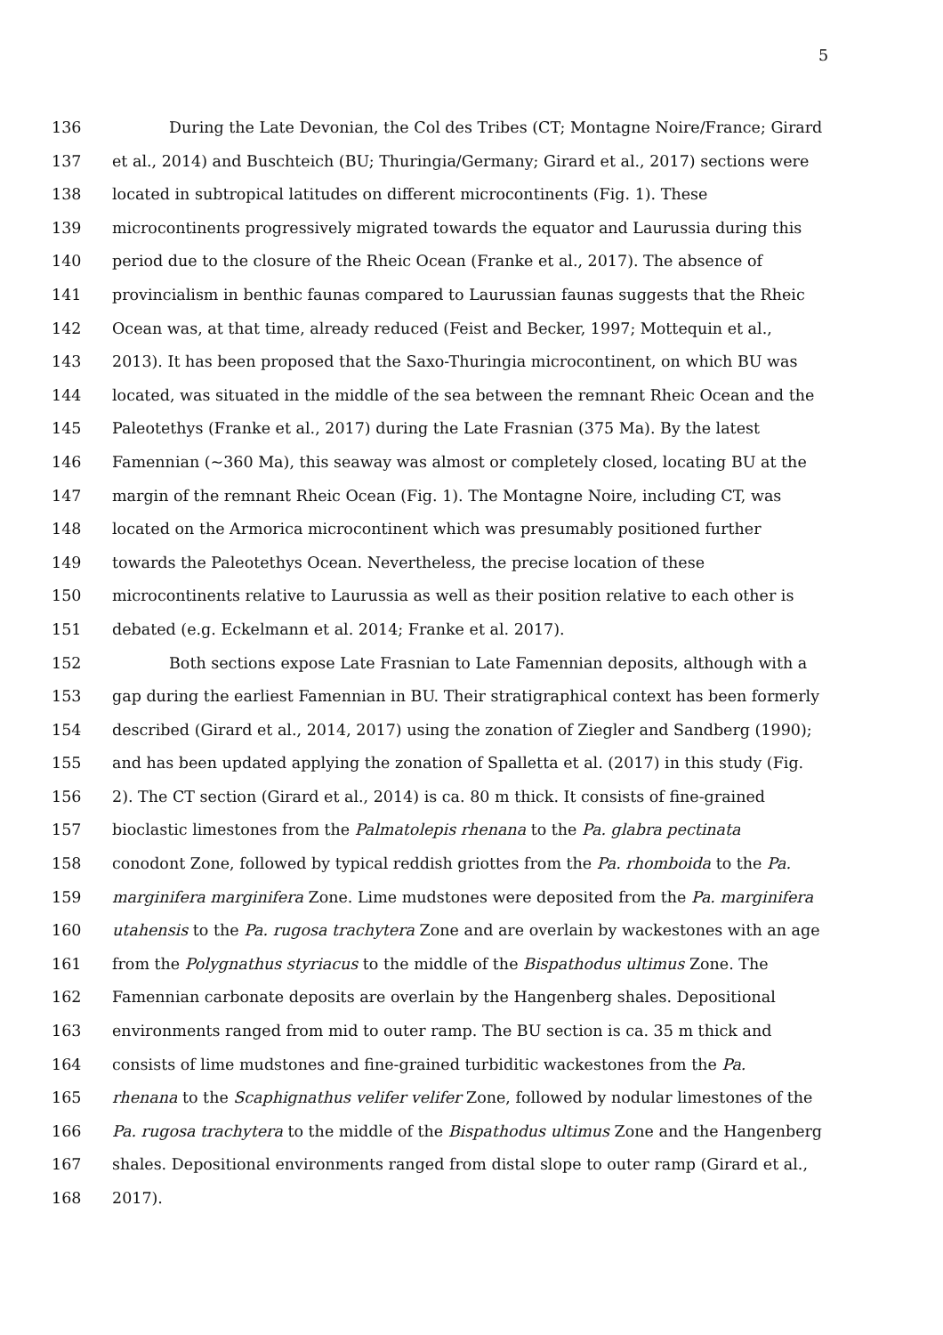5
136 During the Late Devonian, the Col des Tribes (CT; Montagne Noire/France; Girard
137 et al., 2014) and Buschteich (BU; Thuringia/Germany; Girard et al., 2017) sections were
138 located in subtropical latitudes on different microcontinents (Fig. 1). These
139 microcontinents progressively migrated towards the equator and Laurussia during this
140 period due to the closure of the Rheic Ocean (Franke et al., 2017). The absence of
141 provincialism in benthic faunas compared to Laurussian faunas suggests that the Rheic
142 Ocean was, at that time, already reduced (Feist and Becker, 1997; Mottequin et al.,
143 2013). It has been proposed that the Saxo-Thuringia microcontinent, on which BU was
144 located, was situated in the middle of the sea between the remnant Rheic Ocean and the
145 Paleotethys (Franke et al., 2017) during the Late Frasnian (375 Ma). By the latest
146 Famennian (~360 Ma), this seaway was almost or completely closed, locating BU at the
147 margin of the remnant Rheic Ocean (Fig. 1). The Montagne Noire, including CT, was
148 located on the Armorica microcontinent which was presumably positioned further
149 towards the Paleotethys Ocean. Nevertheless, the precise location of these
150 microcontinents relative to Laurussia as well as their position relative to each other is
151 debated (e.g. Eckelmann et al. 2014; Franke et al. 2017).
152 Both sections expose Late Frasnian to Late Famennian deposits, although with a
153 gap during the earliest Famennian in BU. Their stratigraphical context has been formerly
154 described (Girard et al., 2014, 2017) using the zonation of Ziegler and Sandberg (1990);
155 and has been updated applying the zonation of Spalletta et al. (2017) in this study (Fig.
156 2). The CT section (Girard et al., 2014) is ca. 80 m thick. It consists of fine-grained
157 bioclastic limestones from the Palmatolepis rhenana to the Pa. glabra pectinata
158 conodont Zone, followed by typical reddish griottes from the Pa. rhomboida to the Pa.
159 marginifera marginifera Zone. Lime mudstones were deposited from the Pa. marginifera
160 utahensis to the Pa. rugosa trachytera Zone and are overlain by wackestones with an age
161 from the Polygnathus styriacus to the middle of the Bispathodus ultimus Zone. The
162 Famennian carbonate deposits are overlain by the Hangenberg shales. Depositional
163 environments ranged from mid to outer ramp. The BU section is ca. 35 m thick and
164 consists of lime mudstones and fine-grained turbiditic wackestones from the Pa.
165 rhenana to the Scaphignathus velifer velifer Zone, followed by nodular limestones of the
166 Pa. rugosa trachytera to the middle of the Bispathodus ultimus Zone and the Hangenberg
167 shales. Depositional environments ranged from distal slope to outer ramp (Girard et al.,
168 2017).